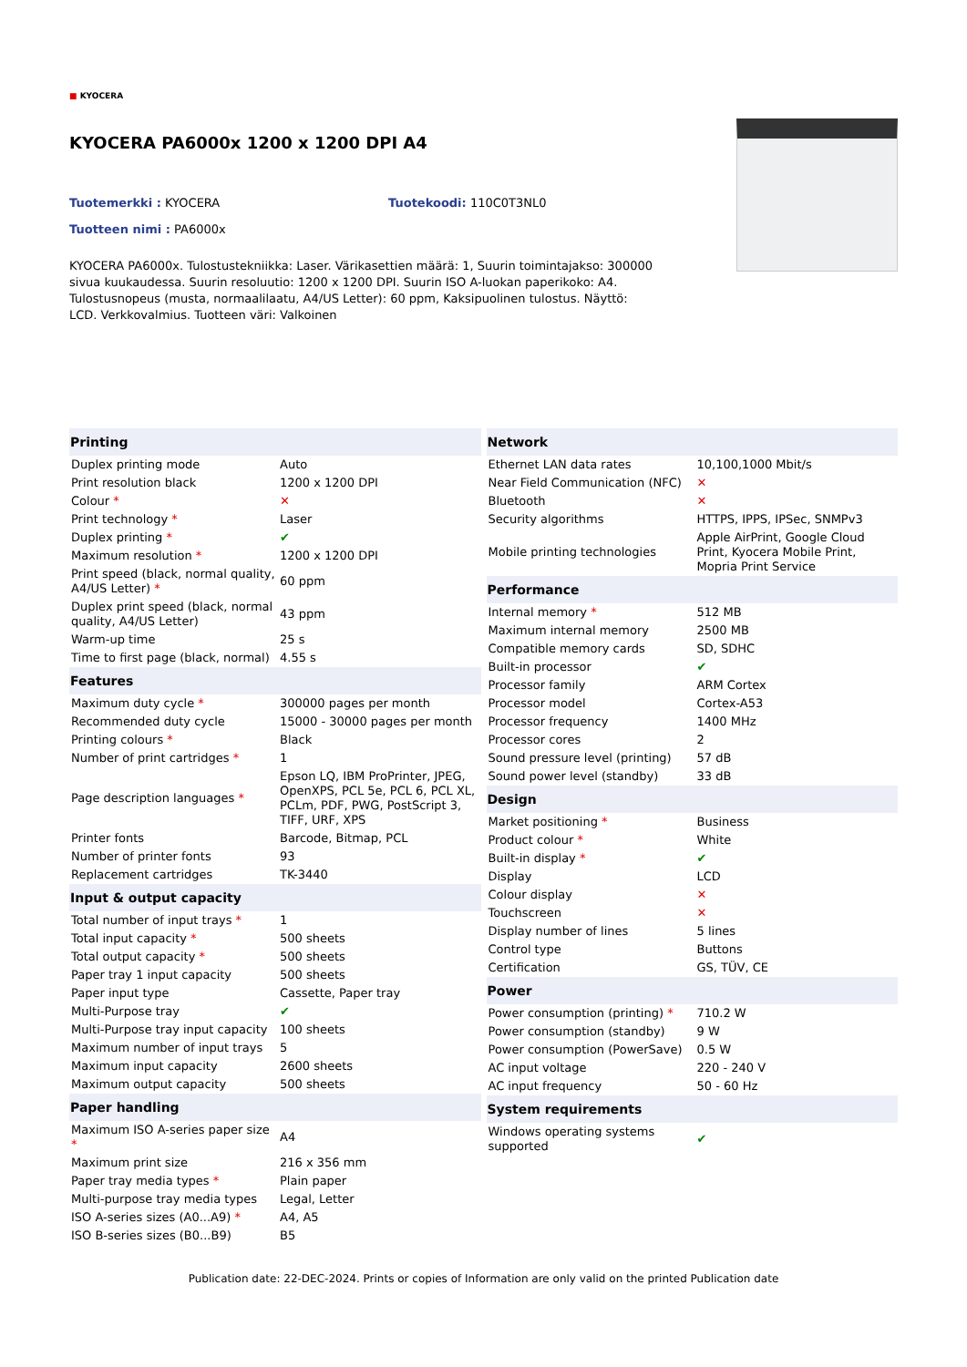■ KYOCERA
KYOCERA PA6000x 1200 x 1200 DPI A4
Tuotemerkki : KYOCERA Tuotekoodi: 110C0T3NL0
Tuotteen nimi : PA6000x
KYOCERA PA6000x. Tulostustekniikka: Laser. Värikasettien määrä: 1, Suurin toimintajakso: 300000 sivua kuukaudessa. Suurin resoluutio: 1200 x 1200 DPI. Suurin ISO A-luokan paperikoko: A4. Tulostusnopeus (musta, normaalilaatu, A4/US Letter): 60 ppm, Kaksipuolinen tulostus. Näyttö: LCD. Verkkovalmius. Tuotteen väri: Valkoinen
| Printing | |
| --- | --- |
| Duplex printing mode | Auto |
| Print resolution black | 1200 x 1200 DPI |
| Colour * | ✕ |
| Print technology * | Laser |
| Duplex printing * | ✔ |
| Maximum resolution * | 1200 x 1200 DPI |
| Print speed (black, normal quality, A4/US Letter) * | 60 ppm |
| Duplex print speed (black, normal quality, A4/US Letter) | 43 ppm |
| Warm-up time | 25 s |
| Time to first page (black, normal) | 4.55 s |
| Features | |
| Maximum duty cycle * | 300000 pages per month |
| Recommended duty cycle | 15000 - 30000 pages per month |
| Printing colours * | Black |
| Number of print cartridges * | 1 |
| Page description languages * | Epson LQ, IBM ProPrinter, JPEG, OpenXPS, PCL 5e, PCL 6, PCL XL, PCLm, PDF, PWG, PostScript 3, TIFF, URF, XPS |
| Printer fonts | Barcode, Bitmap, PCL |
| Number of printer fonts | 93 |
| Replacement cartridges | TK-3440 |
| Input & output capacity | |
| Total number of input trays * | 1 |
| Total input capacity * | 500 sheets |
| Total output capacity * | 500 sheets |
| Paper tray 1 input capacity | 500 sheets |
| Paper input type | Cassette, Paper tray |
| Multi-Purpose tray | ✔ |
| Multi-Purpose tray input capacity | 100 sheets |
| Maximum number of input trays | 5 |
| Maximum input capacity | 2600 sheets |
| Maximum output capacity | 500 sheets |
| Paper handling | |
| Maximum ISO A-series paper size * | A4 |
| Maximum print size | 216 x 356 mm |
| Paper tray media types * | Plain paper |
| Multi-purpose tray media types | Legal, Letter |
| ISO A-series sizes (A0...A9) * | A4, A5 |
| ISO B-series sizes (B0...B9) | B5 |
| Network | |
| --- | --- |
| Ethernet LAN data rates | 10,100,1000 Mbit/s |
| Near Field Communication (NFC) | ✕ |
| Bluetooth | ✕ |
| Security algorithms | HTTPS, IPPS, IPSec, SNMPv3 |
| Mobile printing technologies | Apple AirPrint, Google Cloud Print, Kyocera Mobile Print, Mopria Print Service |
| Performance | |
| Internal memory * | 512 MB |
| Maximum internal memory | 2500 MB |
| Compatible memory cards | SD, SDHC |
| Built-in processor | ✔ |
| Processor family | ARM Cortex |
| Processor model | Cortex-A53 |
| Processor frequency | 1400 MHz |
| Processor cores | 2 |
| Sound pressure level (printing) | 57 dB |
| Sound power level (standby) | 33 dB |
| Design | |
| Market positioning * | Business |
| Product colour * | White |
| Built-in display * | ✔ |
| Display | LCD |
| Colour display | ✕ |
| Touchscreen | ✕ |
| Display number of lines | 5 lines |
| Control type | Buttons |
| Certification | GS, TÜV, CE |
| Power | |
| Power consumption (printing) * | 710.2 W |
| Power consumption (standby) | 9 W |
| Power consumption (PowerSave) | 0.5 W |
| AC input voltage | 220 - 240 V |
| AC input frequency | 50 - 60 Hz |
| System requirements | |
| Windows operating systems supported | ✔ |
Publication date: 22-DEC-2024. Prints or copies of Information are only valid on the printed Publication date